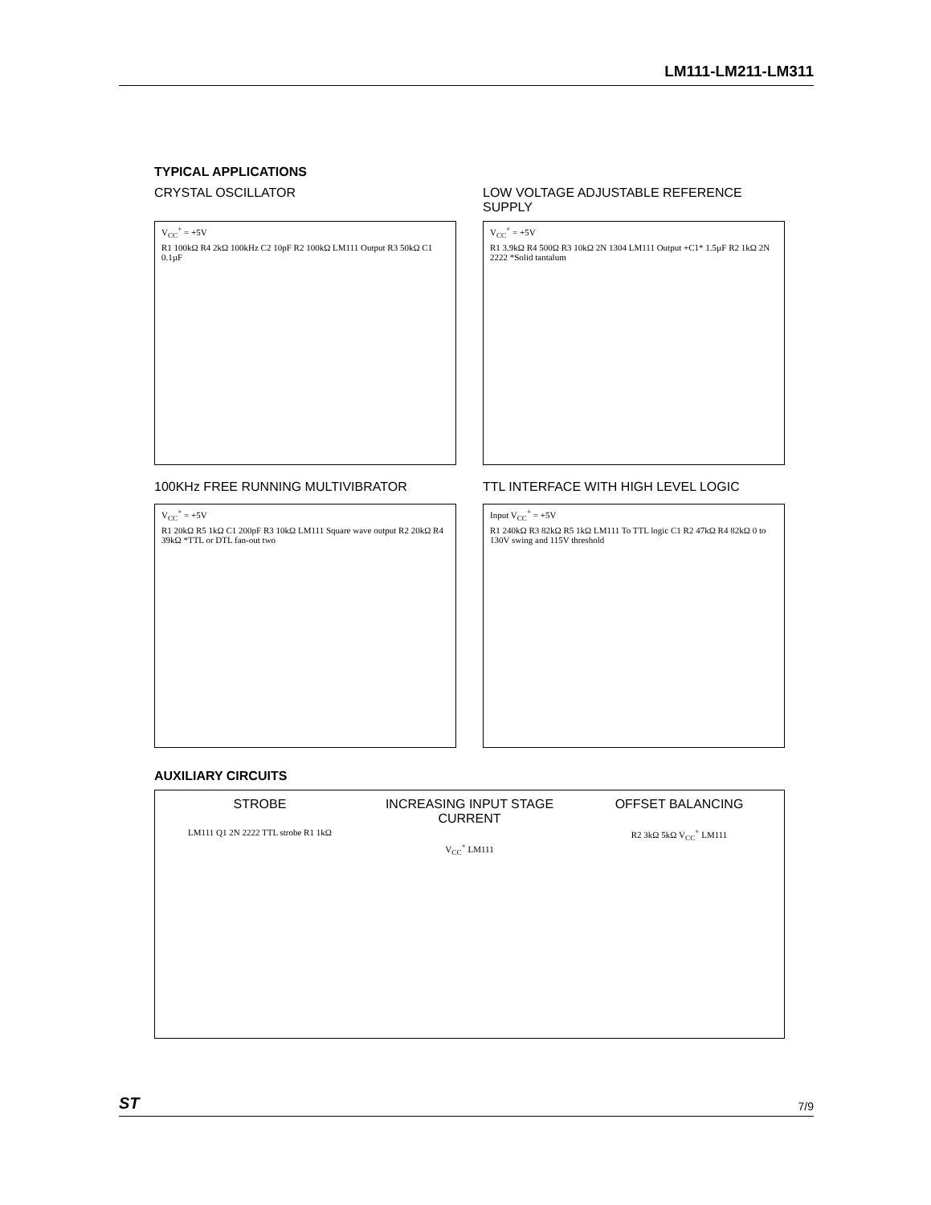LM111-LM211-LM311
TYPICAL APPLICATIONS
CRYSTAL OSCILLATOR
V<sub>CC</sub><sup>+</sup> = +5V
R1 100kΩ R4 2kΩ 100kHz C2 10pF R2 100kΩ LM111 Output R3 50kΩ C1 0.1µF
LOW VOLTAGE ADJUSTABLE REFERENCE SUPPLY
V<sub>CC</sub><sup>+</sup> = +5V
R1 3.9kΩ R4 500Ω R3 10kΩ 2N 1304 LM111 Output +C1* 1.5µF R2 1kΩ 2N 2222 *Solid tantalum
100KHz FREE RUNNING MULTIVIBRATOR
V<sub>CC</sub><sup>+</sup> = +5V
R1 20kΩ R5 1kΩ C1 200pF R3 10kΩ LM111 Square wave output R2 20kΩ R4 39kΩ *TTL or DTL fan-out two
TTL INTERFACE WITH HIGH LEVEL LOGIC
Input V<sub>CC</sub><sup>+</sup> = +5V
R1 240kΩ R3 82kΩ R5 1kΩ LM111 To TTL logic C1 R2 47kΩ R4 82kΩ 0 to 130V swing and 115V threshold
AUXILIARY CIRCUITS
STROBE
LM111 Q1 2N 2222 TTL strobe R1 1kΩ
INCREASING INPUT STAGE CURRENT
V<sub>CC</sub><sup>+</sup> LM111
OFFSET BALANCING
R2 3kΩ 5kΩ V<sub>CC</sub><sup>+</sup> LM111
ST 7/9